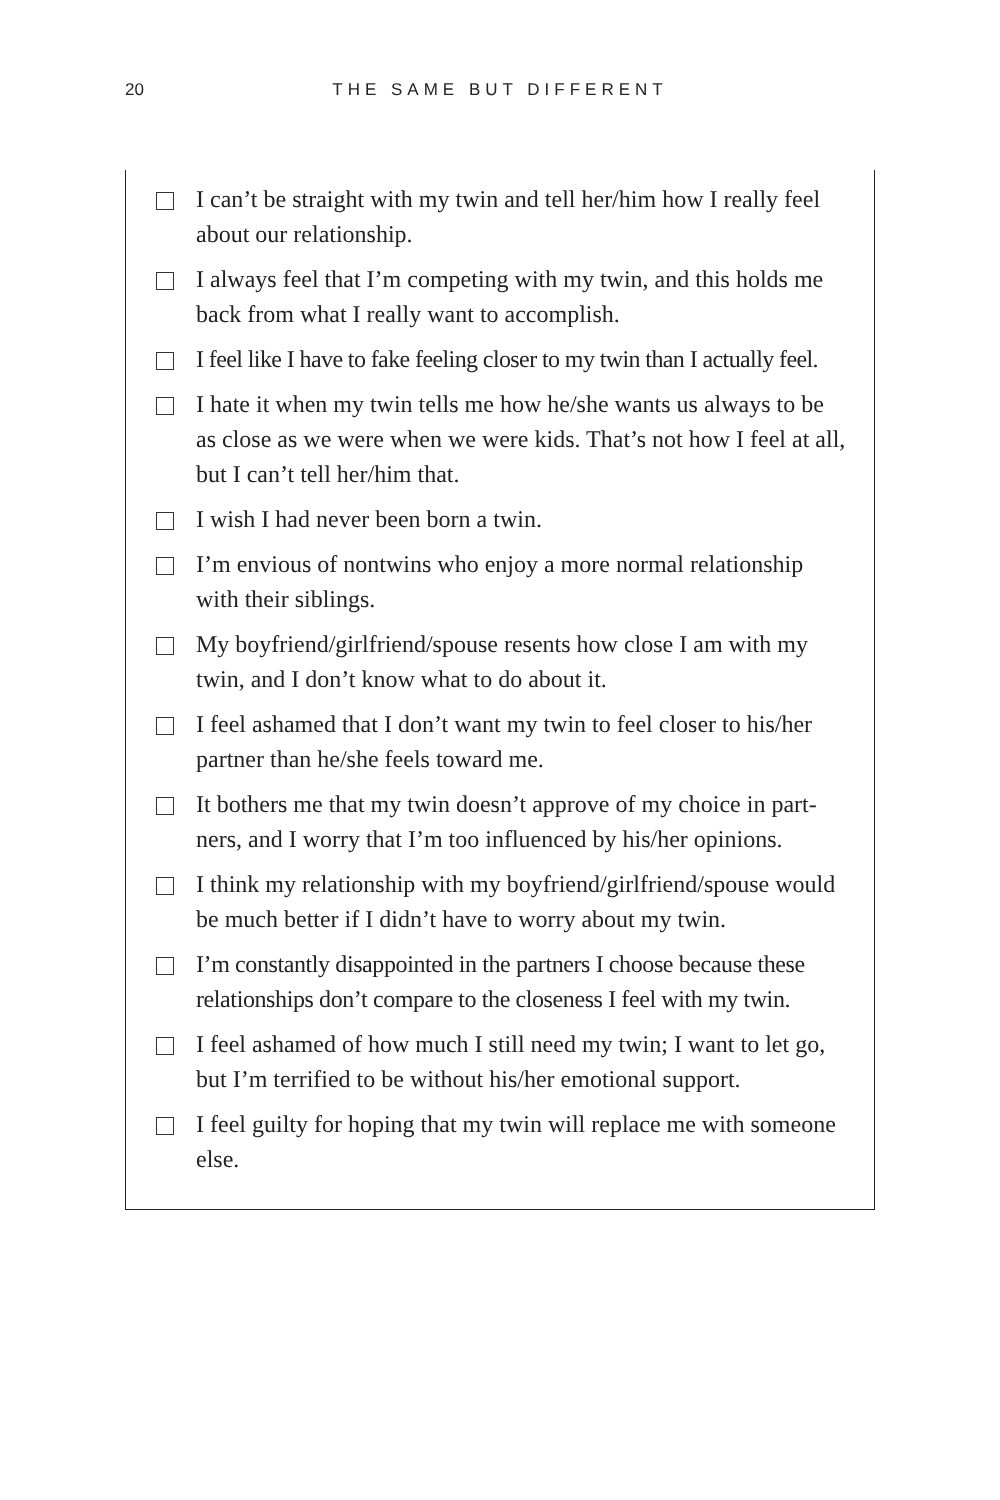20
THE SAME BUT DIFFERENT
I can’t be straight with my twin and tell her/him how I really feel about our relationship.
I always feel that I’m competing with my twin, and this holds me back from what I really want to accomplish.
I feel like I have to fake feeling closer to my twin than I actually feel.
I hate it when my twin tells me how he/she wants us always to be as close as we were when we were kids. That’s not how I feel at all, but I can’t tell her/him that.
I wish I had never been born a twin.
I’m envious of nontwins who enjoy a more normal relationship with their siblings.
My boyfriend/girlfriend/spouse resents how close I am with my twin, and I don’t know what to do about it.
I feel ashamed that I don’t want my twin to feel closer to his/her partner than he/she feels toward me.
It bothers me that my twin doesn’t approve of my choice in part­ners, and I worry that I’m too influenced by his/her opinions.
I think my relationship with my boyfriend/girlfriend/spouse would be much better if I didn’t have to worry about my twin.
I’m constantly disappointed in the partners I choose because these relationships don’t compare to the closeness I feel with my twin.
I feel ashamed of how much I still need my twin; I want to let go, but I’m terrified to be without his/her emotional support.
I feel guilty for hoping that my twin will replace me with someone else.